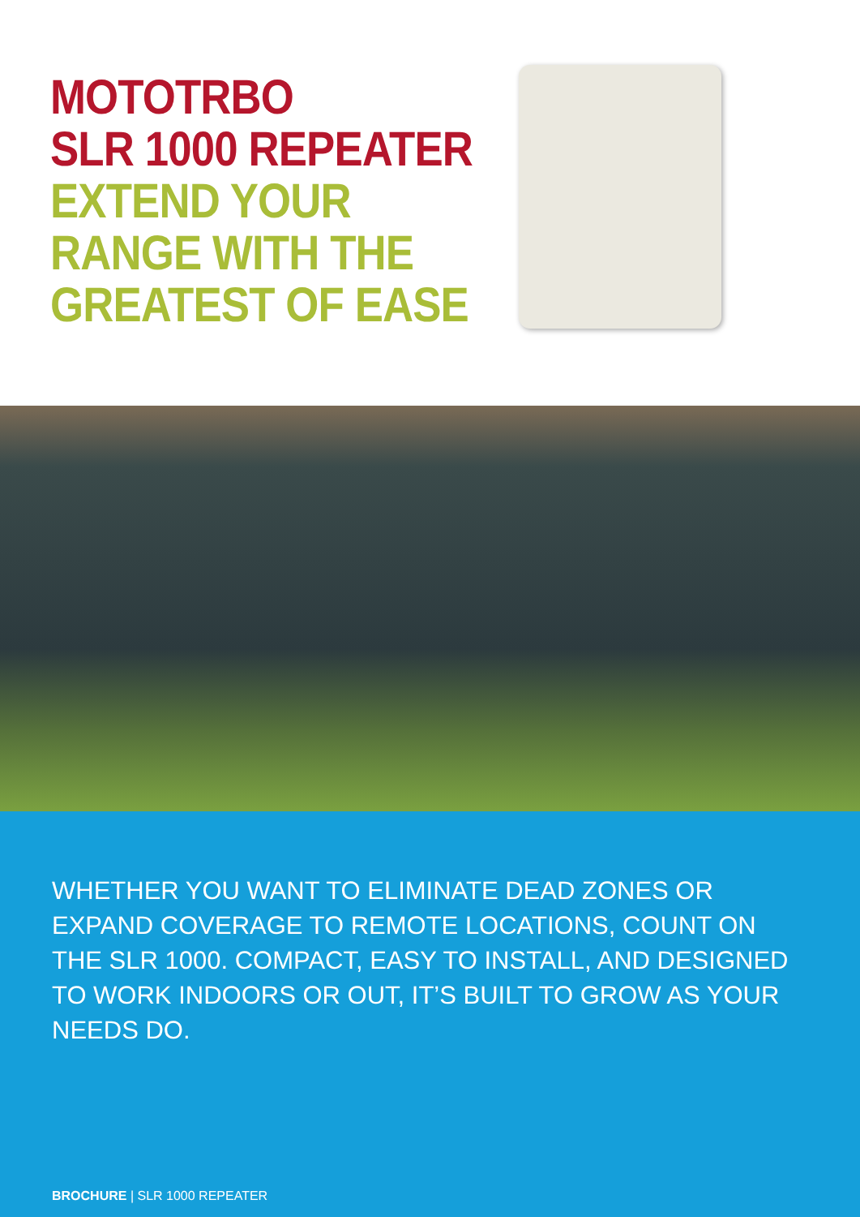MOTOTRBO
SLR 1000 REPEATER
EXTEND YOUR
RANGE WITH THE
GREATEST OF EASE
WHETHER YOU WANT TO ELIMINATE DEAD ZONES OR EXPAND COVERAGE TO REMOTE LOCATIONS, COUNT ON THE SLR 1000. COMPACT, EASY TO INSTALL, AND DESIGNED TO WORK INDOORS OR OUT, IT’S BUILT TO GROW AS YOUR NEEDS DO.
BROCHURE | SLR 1000 REPEATER